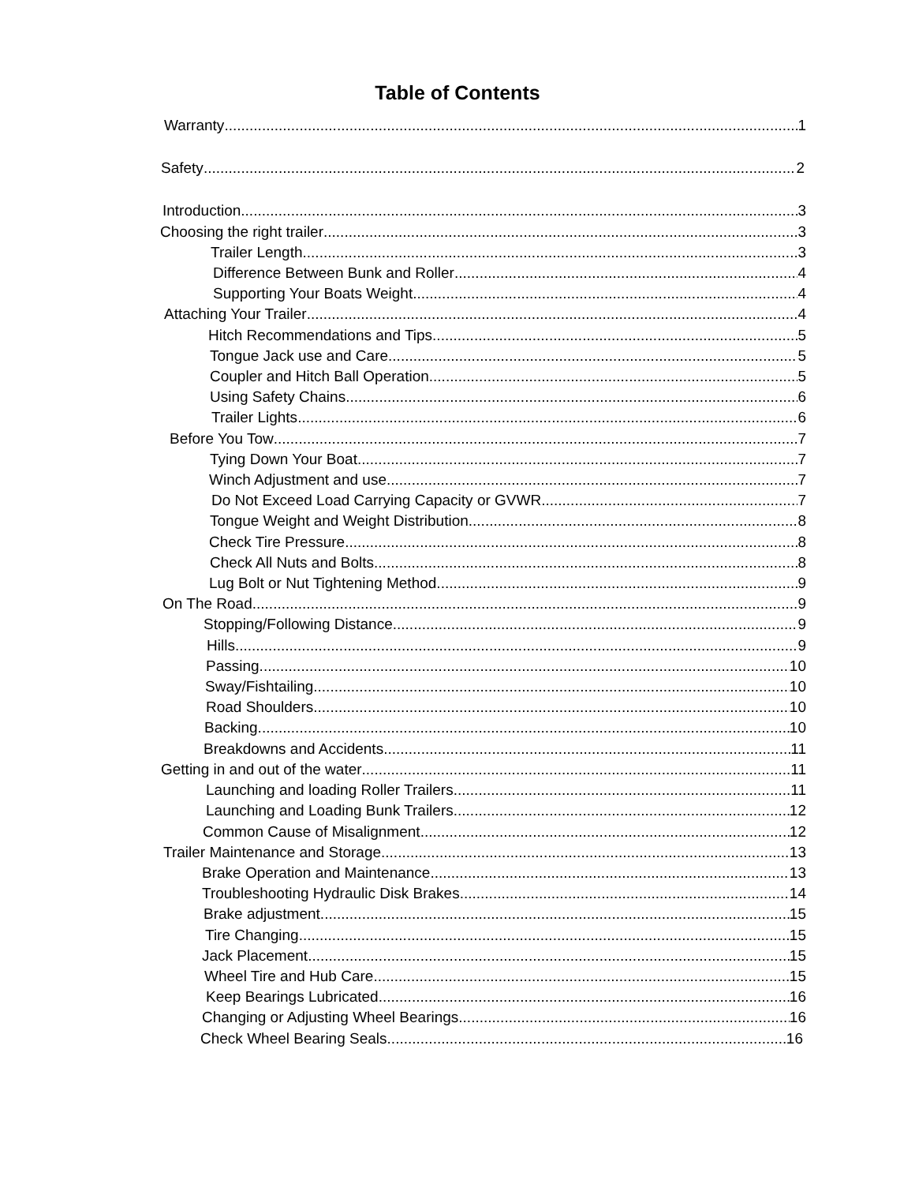Table of Contents
Warranty 1
Safety 2
Introduction 3
Choosing the right trailer 3
Trailer Length 3
Difference Between Bunk and Roller 4
Supporting Your Boats Weight 4
Attaching Your Trailer 4
Hitch Recommendations and Tips 5
Tongue Jack use and Care 5
Coupler and Hitch Ball Operation 5
Using Safety Chains 6
Trailer Lights 6
Before You Tow 7
Tying Down Your Boat 7
Winch Adjustment and use 7
Do Not Exceed Load Carrying Capacity or GVWR 7
Tongue Weight and Weight Distribution 8
Check Tire Pressure 8
Check All Nuts and Bolts 8
Lug Bolt or Nut Tightening Method 9
On The Road 9
Stopping/Following Distance 9
Hills 9
Passing 10
Sway/Fishtailing 10
Road Shoulders 10
Backing 10
Breakdowns and Accidents 11
Getting in and out of the water 11
Launching and loading Roller Trailers 11
Launching and Loading Bunk Trailers 12
Common Cause of Misalignment 12
Trailer Maintenance and Storage 13
Brake Operation and Maintenance 13
Troubleshooting Hydraulic Disk Brakes 14
Brake adjustment 15
Tire Changing 15
Jack Placement 15
Wheel Tire and Hub Care 15
Keep Bearings Lubricated 16
Changing or Adjusting Wheel Bearings 16
Check Wheel Bearing Seals 16